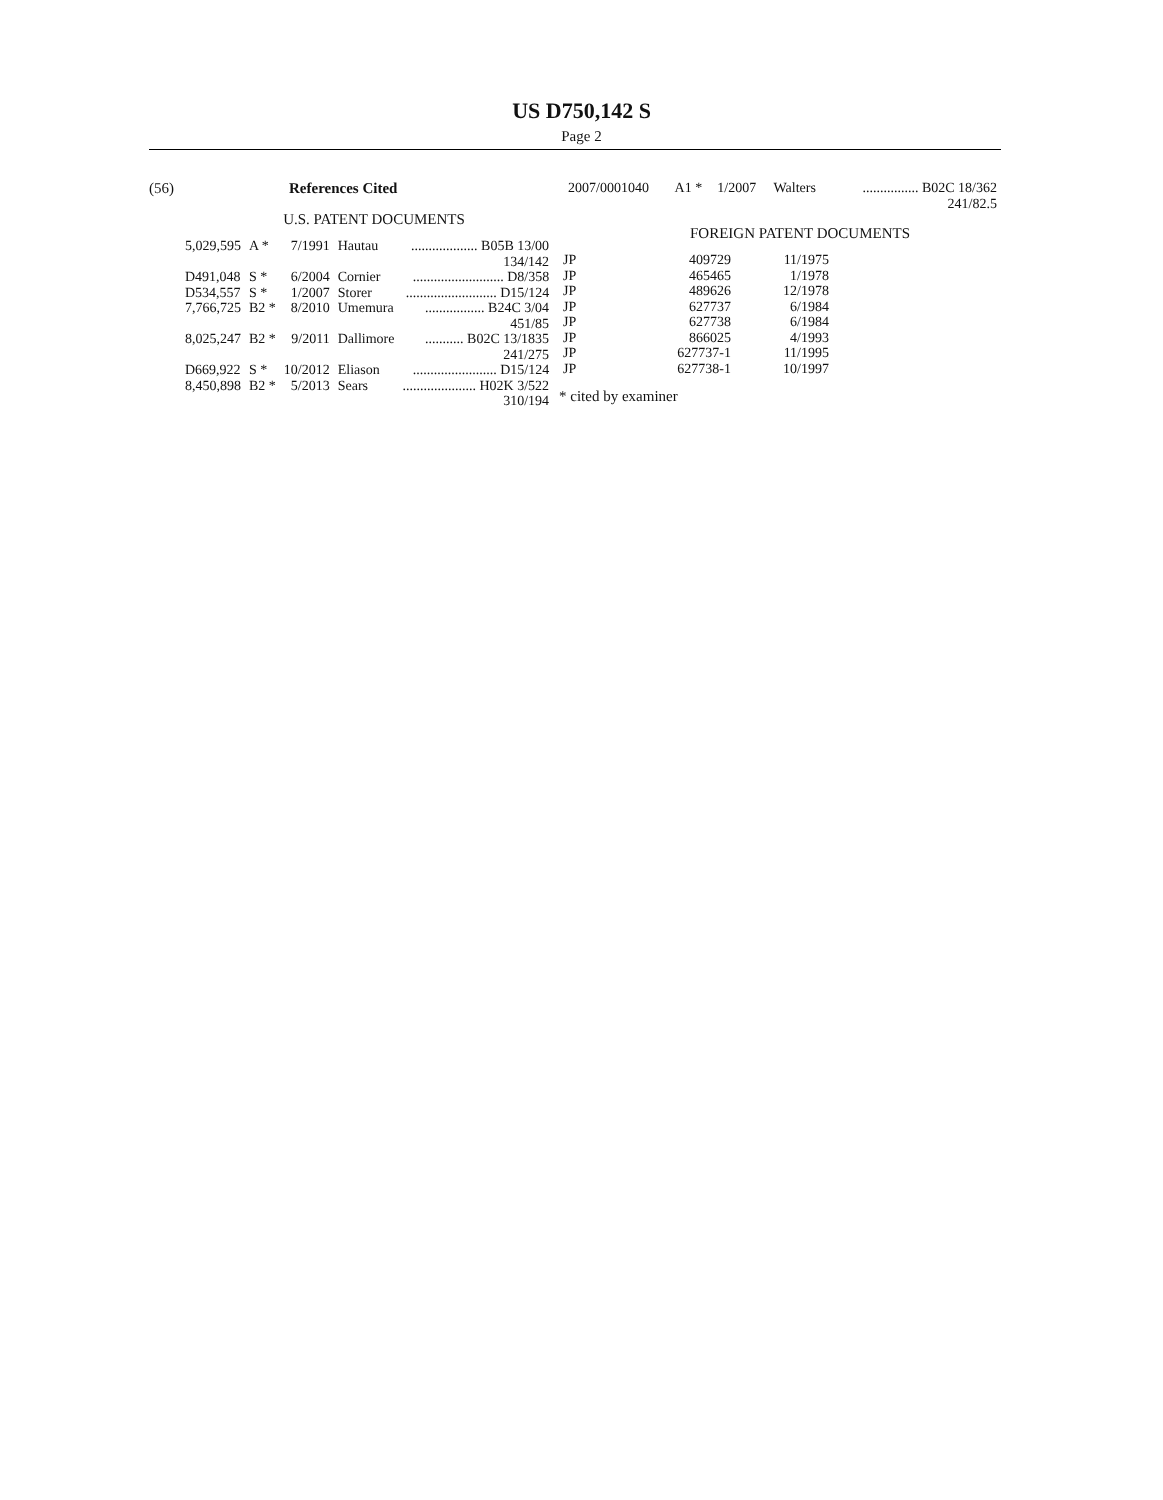US D750,142 S
Page 2
(56) References Cited
U.S. PATENT DOCUMENTS
| 5,029,595 | A * | 7/1991 | Hautau | ................... B05B 13/00 |
| | | | | 134/142 |
| D491,048 | S * | 6/2004 | Cornier | .......................... D8/358 |
| D534,557 | S * | 1/2007 | Storer | .......................... D15/124 |
| 7,766,725 | B2 * | 8/2010 | Umemura | ................. B24C 3/04 |
| | | | | 451/85 |
| 8,025,247 | B2 * | 9/2011 | Dallimore | ........... B02C 13/1835 |
| | | | | 241/275 |
| D669,922 | S * | 10/2012 | Eliason | ........................ D15/124 |
| 8,450,898 | B2 * | 5/2013 | Sears | ..................... H02K 3/522 |
| | | | | 310/194 |
| 2007/0001040 | A1 * | 1/2007 | Walters | ................ B02C 18/362 |
| | | | | 241/82.5 |
FOREIGN PATENT DOCUMENTS
| JP | 409729 | 11/1975 |
| JP | 465465 | 1/1978 |
| JP | 489626 | 12/1978 |
| JP | 627737 | 6/1984 |
| JP | 627738 | 6/1984 |
| JP | 866025 | 4/1993 |
| JP | 627737-1 | 11/1995 |
| JP | 627738-1 | 10/1997 |
* cited by examiner